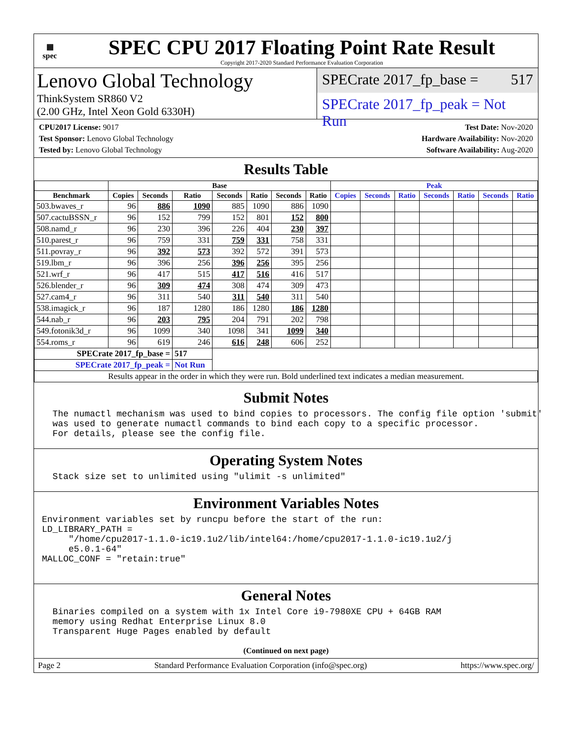▦
spec
SPEC CPU 2017 Floating Point Rate Result
Copyright 2017-2020 Standard Performance Evaluation Corporation
Lenovo Global Technology
ThinkSystem SR860 V2
(2.00 GHz, Intel Xeon Gold 6330H)
SPECrate 2017_fp_base = 517
SPECrate 2017_fp_peak = Not Run
CPU2017 License: 9017
Test Sponsor: Lenovo Global Technology
Tested by: Lenovo Global Technology
Test Date: Nov-2020
Hardware Availability: Nov-2020
Software Availability: Aug-2020
Results Table
| | Base | | | | | | | Peak | | | | | | |
| --- | --- | --- | --- | --- | --- | --- | --- | --- | --- | --- | --- | --- | --- | --- |
| Benchmark | Copies | Seconds | Ratio | Seconds | Ratio | Seconds | Ratio | Copies | Seconds | Ratio | Seconds | Ratio | Seconds | Ratio |
| 503.bwaves_r | 96 | 886 | 1090 | 885 | 1090 | 886 | 1090 | | | | | | | |
| 507.cactuBSSN_r | 96 | 152 | 799 | 152 | 801 | 152 | 800 | | | | | | | |
| 508.namd_r | 96 | 230 | 396 | 226 | 404 | 230 | 397 | | | | | | | |
| 510.parest_r | 96 | 759 | 331 | 759 | 331 | 758 | 331 | | | | | | | |
| 511.povray_r | 96 | 392 | 573 | 392 | 572 | 391 | 573 | | | | | | | |
| 519.lbm_r | 96 | 396 | 256 | 396 | 256 | 395 | 256 | | | | | | | |
| 521.wrf_r | 96 | 417 | 515 | 417 | 516 | 416 | 517 | | | | | | | |
| 526.blender_r | 96 | 309 | 474 | 308 | 474 | 309 | 473 | | | | | | | |
| 527.cam4_r | 96 | 311 | 540 | 311 | 540 | 311 | 540 | | | | | | | |
| 538.imagick_r | 96 | 187 | 1280 | 186 | 1280 | 186 | 1280 | | | | | | | |
| 544.nab_r | 96 | 203 | 795 | 204 | 791 | 202 | 798 | | | | | | | |
| 549.fotonik3d_r | 96 | 1099 | 340 | 1098 | 341 | 1099 | 340 | | | | | | | |
| 554.roms_r | 96 | 619 | 246 | 616 | 248 | 606 | 252 | | | | | | | |
| SPECrate 2017_fp_base = | | | 517 | | | | | | | | | | | |
| SPECrate 2017_fp_peak = | | | Not Run | | | | | | | | | | | |
| Results appear in the order in which they were run. Bold underlined text indicates a median measurement. | | | | | | | | | | | | | | |
Submit Notes
  The numactl mechanism was used to bind copies to processors. The config file option 'submit'
  was used to generate numactl commands to bind each copy to a specific processor.
  For details, please see the config file.
Operating System Notes
  Stack size set to unlimited using "ulimit -s unlimited"
Environment Variables Notes
Environment variables set by runcpu before the start of the run:
LD_LIBRARY_PATH =
     "/home/cpu2017-1.1.0-ic19.1u2/lib/intel64:/home/cpu2017-1.1.0-ic19.1u2/j
     e5.0.1-64"
MALLOC_CONF = "retain:true"
General Notes
  Binaries compiled on a system with 1x Intel Core i9-7980XE CPU + 64GB RAM
  memory using Redhat Enterprise Linux 8.0
  Transparent Huge Pages enabled by default
(Continued on next page)
Page 2 Standard Performance Evaluation Corporation (info@spec.org) https://www.spec.org/